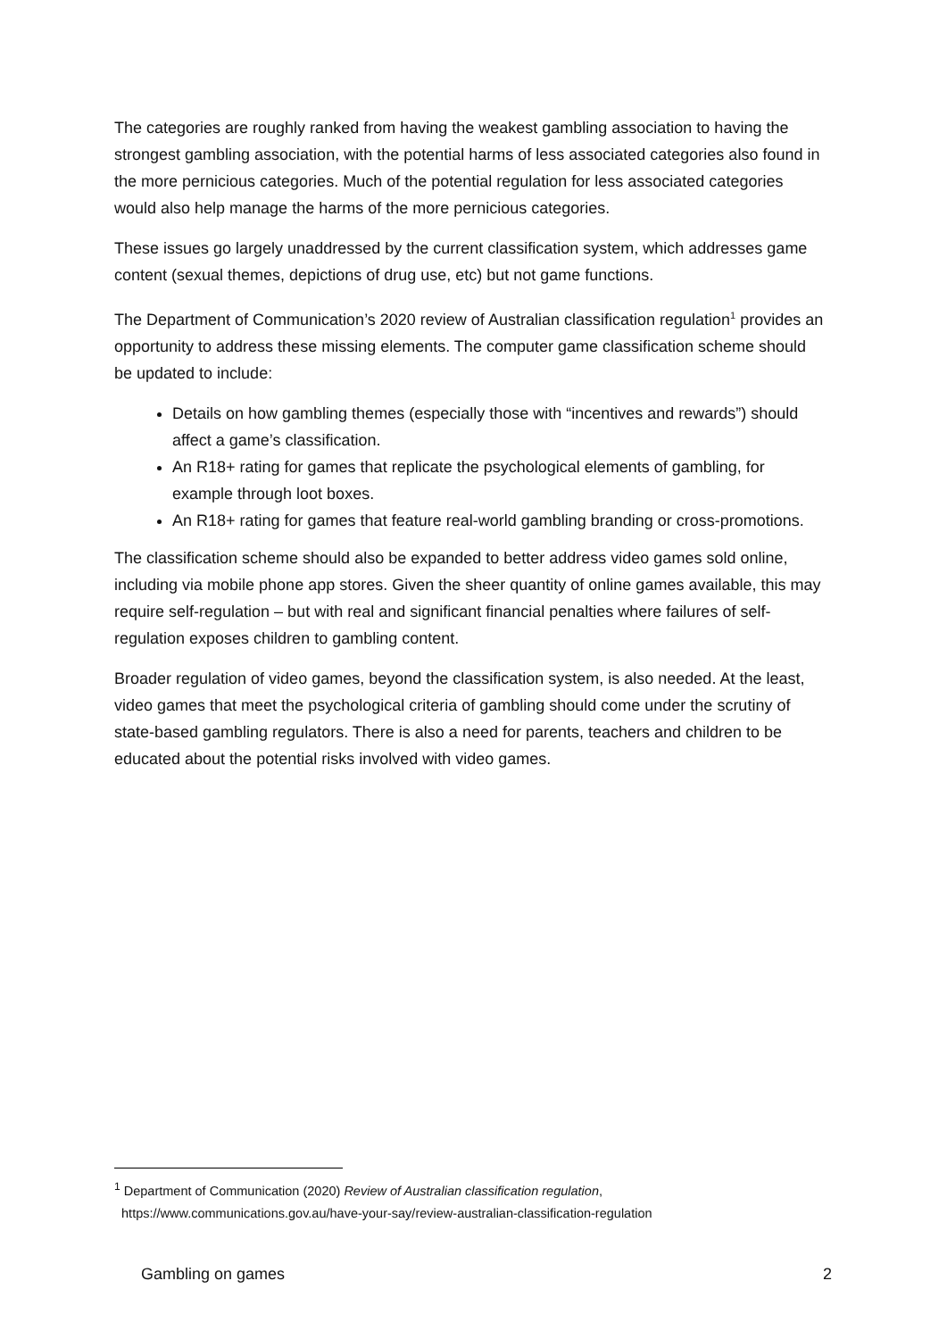The categories are roughly ranked from having the weakest gambling association to having the strongest gambling association, with the potential harms of less associated categories also found in the more pernicious categories. Much of the potential regulation for less associated categories would also help manage the harms of the more pernicious categories.
These issues go largely unaddressed by the current classification system, which addresses game content (sexual themes, depictions of drug use, etc) but not game functions.
The Department of Communication’s 2020 review of Australian classification regulation<sup>1</sup> provides an opportunity to address these missing elements. The computer game classification scheme should be updated to include:
Details on how gambling themes (especially those with “incentives and rewards”) should affect a game’s classification.
An R18+ rating for games that replicate the psychological elements of gambling, for example through loot boxes.
An R18+ rating for games that feature real-world gambling branding or cross-promotions.
The classification scheme should also be expanded to better address video games sold online, including via mobile phone app stores. Given the sheer quantity of online games available, this may require self-regulation – but with real and significant financial penalties where failures of self-regulation exposes children to gambling content.
Broader regulation of video games, beyond the classification system, is also needed. At the least, video games that meet the psychological criteria of gambling should come under the scrutiny of state-based gambling regulators. There is also a need for parents, teachers and children to be educated about the potential risks involved with video games.
<sup>1</sup> Department of Communication (2020) Review of Australian classification regulation,
https://www.communications.gov.au/have-your-say/review-australian-classification-regulation
Gambling on games 2